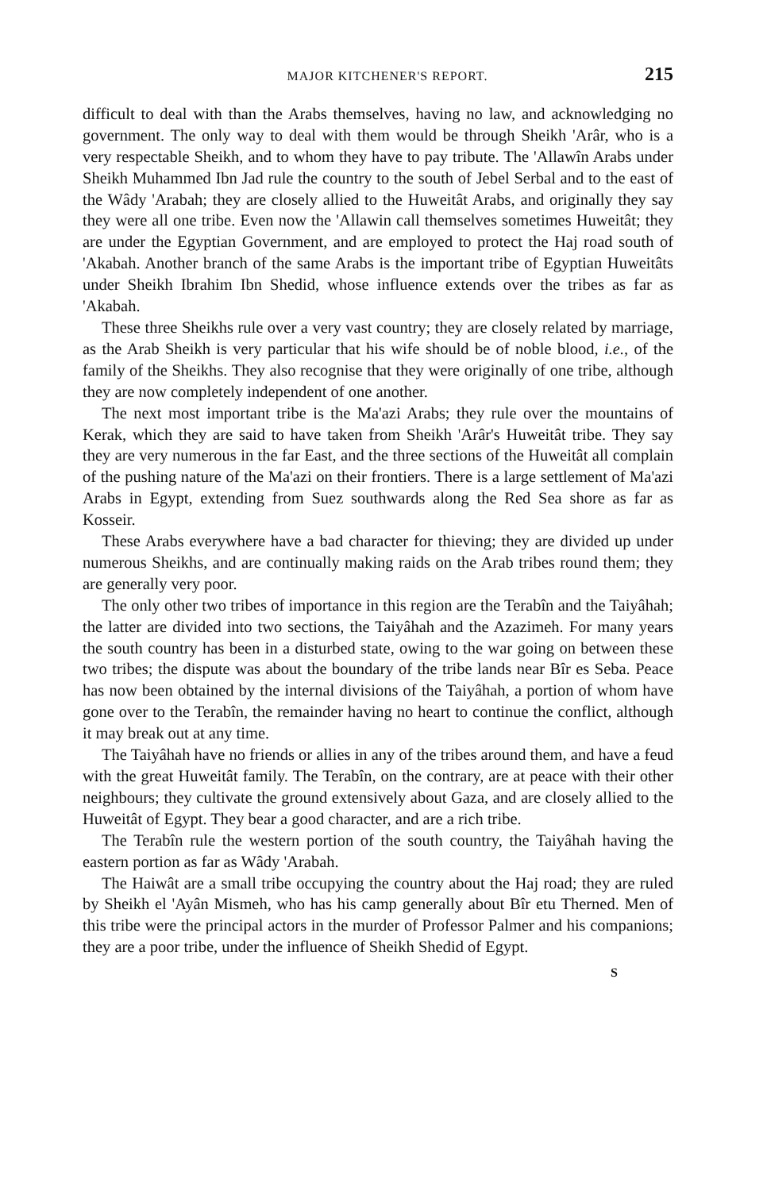MAJOR KITCHENER'S REPORT. 215
difficult to deal with than the Arabs themselves, having no law, and acknowledging no government. The only way to deal with them would be through Sheikh 'Arâr, who is a very respectable Sheikh, and to whom they have to pay tribute. The 'Allawîn Arabs under Sheikh Muhammed Ibn Jad rule the country to the south of Jebel Serbal and to the east of the Wâdy 'Arabah; they are closely allied to the Huweitât Arabs, and originally they say they were all one tribe. Even now the 'Allawin call themselves sometimes Huweitât; they are under the Egyptian Government, and are employed to protect the Haj road south of 'Akabah. Another branch of the same Arabs is the important tribe of Egyptian Huweitâts under Sheikh Ibrahim Ibn Shedid, whose influence extends over the tribes as far as 'Akabah.
These three Sheikhs rule over a very vast country; they are closely related by marriage, as the Arab Sheikh is very particular that his wife should be of noble blood, i.e., of the family of the Sheikhs. They also recognise that they were originally of one tribe, although they are now completely independent of one another.
The next most important tribe is the Ma'azi Arabs; they rule over the mountains of Kerak, which they are said to have taken from Sheikh 'Arâr's Huweitât tribe. They say they are very numerous in the far East, and the three sections of the Huweitât all complain of the pushing nature of the Ma'azi on their frontiers. There is a large settlement of Ma'azi Arabs in Egypt, extending from Suez southwards along the Red Sea shore as far as Kosseir.
These Arabs everywhere have a bad character for thieving; they are divided up under numerous Sheikhs, and are continually making raids on the Arab tribes round them; they are generally very poor.
The only other two tribes of importance in this region are the Terabîn and the Taiyâhah; the latter are divided into two sections, the Taiyâhah and the Azazimeh. For many years the south country has been in a disturbed state, owing to the war going on between these two tribes; the dispute was about the boundary of the tribe lands near Bîr es Seba. Peace has now been obtained by the internal divisions of the Taiyâhah, a portion of whom have gone over to the Terabîn, the remainder having no heart to continue the conflict, although it may break out at any time.
The Taiyâhah have no friends or allies in any of the tribes around them, and have a feud with the great Huweitât family. The Terabîn, on the contrary, are at peace with their other neighbours; they cultivate the ground extensively about Gaza, and are closely allied to the Huweitât of Egypt. They bear a good character, and are a rich tribe.
The Terabîn rule the western portion of the south country, the Taiyâhah having the eastern portion as far as Wâdy 'Arabah.
The Haiwât are a small tribe occupying the country about the Haj road; they are ruled by Sheikh el 'Ayân Mismeh, who has his camp generally about Bîr etu Therned. Men of this tribe were the principal actors in the murder of Professor Palmer and his companions; they are a poor tribe, under the influence of Sheikh Shedid of Egypt.
S